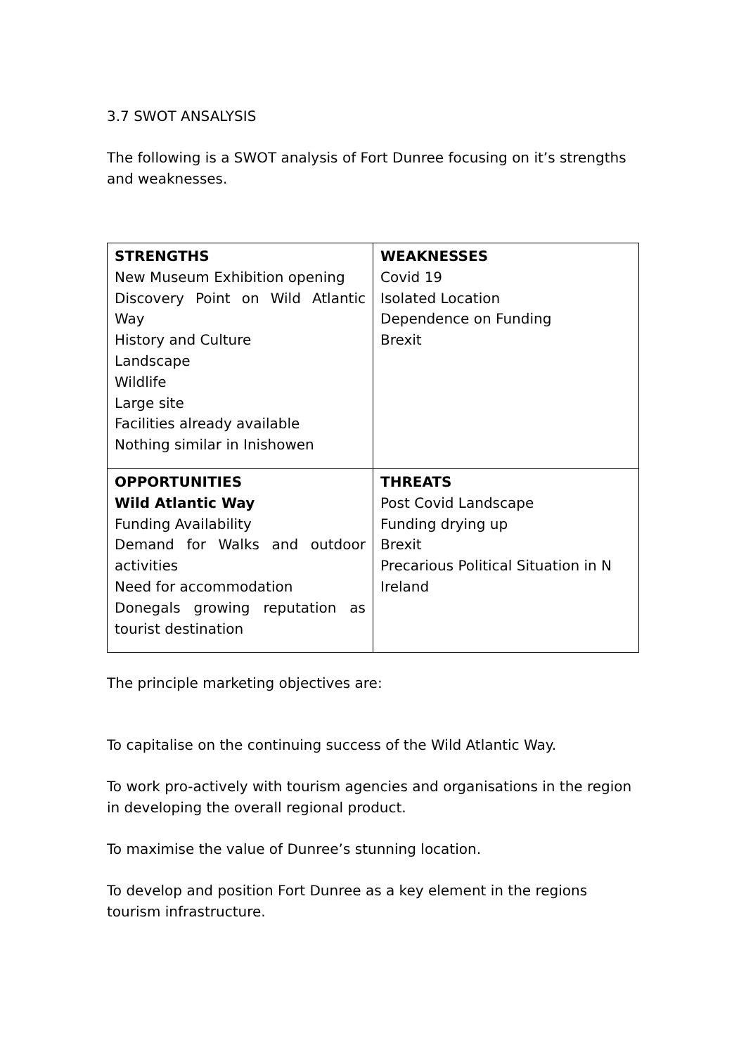3.7 SWOT ANSALYSIS
The following is a SWOT analysis of Fort Dunree focusing on it’s strengths and weaknesses.
| STRENGTHS New Museum Exhibition opening Discovery Point on Wild Atlantic Way History and Culture Landscape Wildlife Large site Facilities already available Nothing similar in Inishowen | WEAKNESSES Covid 19 Isolated Location Dependence on Funding Brexit |
| OPPORTUNITIES Wild Atlantic Way Funding Availability Demand for Walks and outdoor activities Need for accommodation Donegals growing reputation as tourist destination | THREATS Post Covid Landscape Funding drying up Brexit Precarious Political Situation in N Ireland |
The principle marketing objectives are:
To capitalise on the continuing success of the Wild Atlantic Way.
To work pro-actively with tourism agencies and organisations in the region in developing the overall regional product.
To maximise the value of Dunree’s stunning location.
To develop and position Fort Dunree as a key element in the regions tourism infrastructure.